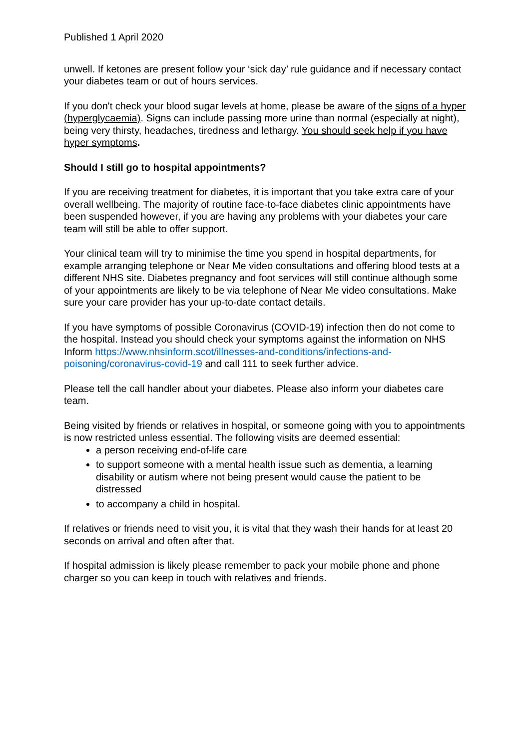Published 1 April 2020
unwell. If ketones are present follow your ‘sick day’ rule guidance and if necessary contact your diabetes team or out of hours services.
If you don't check your blood sugar levels at home, please be aware of the signs of a hyper (hyperglycaemia). Signs can include passing more urine than normal (especially at night), being very thirsty, headaches, tiredness and lethargy. You should seek help if you have hyper symptoms.
Should I still go to hospital appointments?
If you are receiving treatment for diabetes, it is important that you take extra care of your overall wellbeing. The majority of routine face-to-face diabetes clinic appointments have been suspended however, if you are having any problems with your diabetes your care team will still be able to offer support.
Your clinical team will try to minimise the time you spend in hospital departments, for example arranging telephone or Near Me video consultations and offering blood tests at a different NHS site. Diabetes pregnancy and foot services will still continue although some of your appointments are likely to be via telephone of Near Me video consultations. Make sure your care provider has your up-to-date contact details.
If you have symptoms of possible Coronavirus (COVID-19) infection then do not come to the hospital. Instead you should check your symptoms against the information on NHS Inform https://www.nhsinform.scot/illnesses-and-conditions/infections-and-poisoning/coronavirus-covid-19 and call 111 to seek further advice.
Please tell the call handler about your diabetes. Please also inform your diabetes care team.
Being visited by friends or relatives in hospital, or someone going with you to appointments is now restricted unless essential. The following visits are deemed essential:
a person receiving end-of-life care
to support someone with a mental health issue such as dementia, a learning disability or autism where not being present would cause the patient to be distressed
to accompany a child in hospital.
If relatives or friends need to visit you, it is vital that they wash their hands for at least 20 seconds on arrival and often after that.
If hospital admission is likely please remember to pack your mobile phone and phone charger so you can keep in touch with relatives and friends.